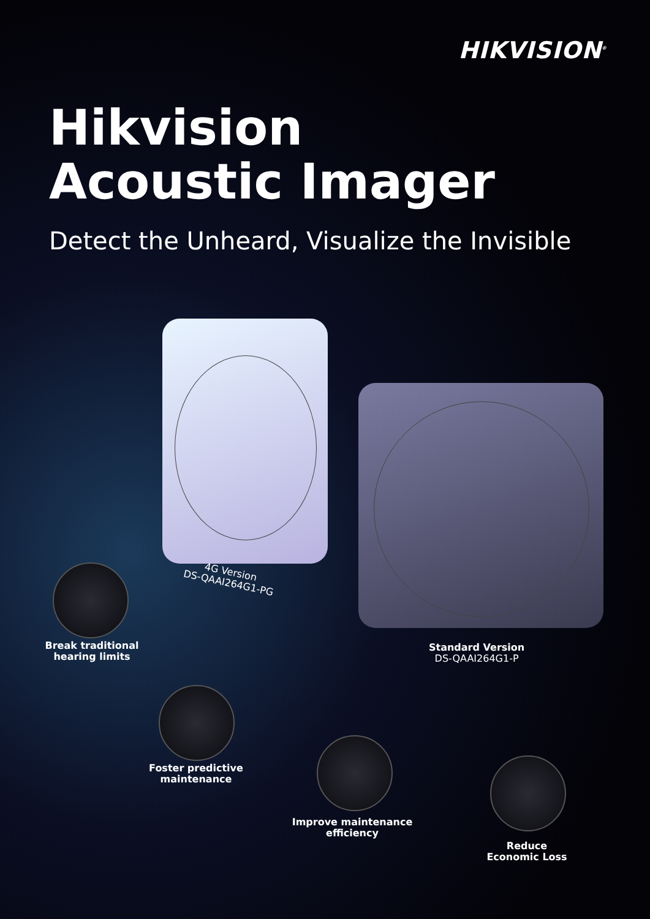HIKVISION<sup>®</sup>
Hikvision
Acoustic Imager
Detect the Unheard, Visualize the Invisible
4G Version
DS-QAAI264G1-PG
Standard Version
DS-QAAI264G1-P
Break traditional hearing limits
Foster predictive maintenance
Improve maintenance efficiency
Reduce Economic Loss